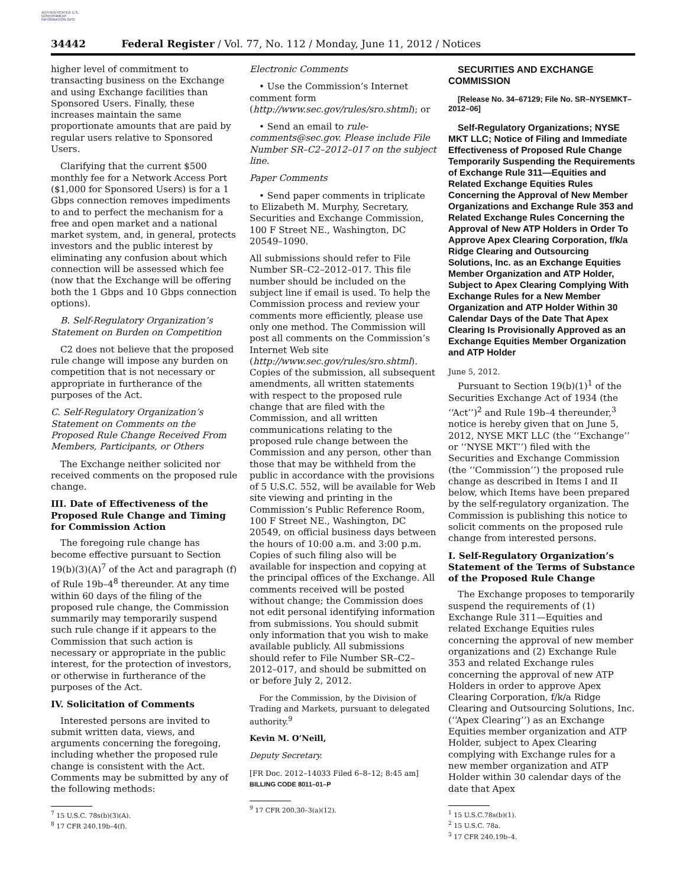AUTHENTICATED U.S. GOVERNMENT INFORMATION GPO
34442 Federal Register / Vol. 77, No. 112 / Monday, June 11, 2012 / Notices
higher level of commitment to transacting business on the Exchange and using Exchange facilities than Sponsored Users. Finally, these increases maintain the same proportionate amounts that are paid by regular users relative to Sponsored Users.
Clarifying that the current $500 monthly fee for a Network Access Port ($1,000 for Sponsored Users) is for a 1 Gbps connection removes impediments to and to perfect the mechanism for a free and open market and a national market system, and, in general, protects investors and the public interest by eliminating any confusion about which connection will be assessed which fee (now that the Exchange will be offering both the 1 Gbps and 10 Gbps connection options).
B. Self-Regulatory Organization’s Statement on Burden on Competition
C2 does not believe that the proposed rule change will impose any burden on competition that is not necessary or appropriate in furtherance of the purposes of the Act.
C. Self-Regulatory Organization’s Statement on Comments on the Proposed Rule Change Received From Members, Participants, or Others
The Exchange neither solicited nor received comments on the proposed rule change.
III. Date of Effectiveness of the Proposed Rule Change and Timing for Commission Action
The foregoing rule change has become effective pursuant to Section 19(b)(3)(A)<sup>7</sup> of the Act and paragraph (f) of Rule 19b–4<sup>8</sup> thereunder. At any time within 60 days of the filing of the proposed rule change, the Commission summarily may temporarily suspend such rule change if it appears to the Commission that such action is necessary or appropriate in the public interest, for the protection of investors, or otherwise in furtherance of the purposes of the Act.
IV. Solicitation of Comments
Interested persons are invited to submit written data, views, and arguments concerning the foregoing, including whether the proposed rule change is consistent with the Act. Comments may be submitted by any of the following methods:
<sup>7</sup> 15 U.S.C. 78s(b)(3)(A).
<sup>8</sup> 17 CFR 240.19b–4(f).
Electronic Comments
• Use the Commission’s Internet comment form (http://www.sec.gov/rules/sro.shtml); or
• Send an email to rule-comments@sec.gov. Please include File Number SR–C2–2012–017 on the subject line.
Paper Comments
• Send paper comments in triplicate to Elizabeth M. Murphy, Secretary, Securities and Exchange Commission, 100 F Street NE., Washington, DC 20549–1090.
All submissions should refer to File Number SR–C2–2012–017. This file number should be included on the subject line if email is used. To help the Commission process and review your comments more efficiently, please use only one method. The Commission will post all comments on the Commission’s Internet Web site (http://www.sec.gov/rules/sro.shtml). Copies of the submission, all subsequent amendments, all written statements with respect to the proposed rule change that are filed with the Commission, and all written communications relating to the proposed rule change between the Commission and any person, other than those that may be withheld from the public in accordance with the provisions of 5 U.S.C. 552, will be available for Web site viewing and printing in the Commission’s Public Reference Room, 100 F Street NE., Washington, DC 20549, on official business days between the hours of 10:00 a.m. and 3:00 p.m. Copies of such filing also will be available for inspection and copying at the principal offices of the Exchange. All comments received will be posted without change; the Commission does not edit personal identifying information from submissions. You should submit only information that you wish to make available publicly. All submissions should refer to File Number SR–C2–2012–017, and should be submitted on or before July 2, 2012.
For the Commission, by the Division of Trading and Markets, pursuant to delegated authority.<sup>9</sup>
Kevin M. O’Neill,
Deputy Secretary.
[FR Doc. 2012–14033 Filed 6–8–12; 8:45 am]
BILLING CODE 8011–01–P
<sup>9</sup> 17 CFR 200.30–3(a)(12).
SECURITIES AND EXCHANGE COMMISSION
[Release No. 34–67129; File No. SR–NYSEMKT–2012–06]
Self-Regulatory Organizations; NYSE MKT LLC; Notice of Filing and Immediate Effectiveness of Proposed Rule Change Temporarily Suspending the Requirements of Exchange Rule 311—Equities and Related Exchange Equities Rules Concerning the Approval of New Member Organizations and Exchange Rule 353 and Related Exchange Rules Concerning the Approval of New ATP Holders in Order To Approve Apex Clearing Corporation, f/k/a Ridge Clearing and Outsourcing Solutions, Inc. as an Exchange Equities Member Organization and ATP Holder, Subject to Apex Clearing Complying With Exchange Rules for a New Member Organization and ATP Holder Within 30 Calendar Days of the Date That Apex Clearing Is Provisionally Approved as an Exchange Equities Member Organization and ATP Holder
June 5, 2012.
Pursuant to Section 19(b)(1)<sup>1</sup> of the Securities Exchange Act of 1934 (the ‘‘Act’’)<sup>2</sup> and Rule 19b–4 thereunder,<sup>3</sup> notice is hereby given that on June 5, 2012, NYSE MKT LLC (the ‘‘Exchange’’ or ‘‘NYSE MKT’’) filed with the Securities and Exchange Commission (the ‘‘Commission’’) the proposed rule change as described in Items I and II below, which Items have been prepared by the self-regulatory organization. The Commission is publishing this notice to solicit comments on the proposed rule change from interested persons.
I. Self-Regulatory Organization’s Statement of the Terms of Substance of the Proposed Rule Change
The Exchange proposes to temporarily suspend the requirements of (1) Exchange Rule 311—Equities and related Exchange Equities rules concerning the approval of new member organizations and (2) Exchange Rule 353 and related Exchange rules concerning the approval of new ATP Holders in order to approve Apex Clearing Corporation, f/k/a Ridge Clearing and Outsourcing Solutions, Inc. (‘‘Apex Clearing’’) as an Exchange Equities member organization and ATP Holder, subject to Apex Clearing complying with Exchange rules for a new member organization and ATP Holder within 30 calendar days of the date that Apex
<sup>1</sup> 15 U.S.C.78s(b)(1).
<sup>2</sup> 15 U.S.C. 78a.
<sup>3</sup> 17 CFR 240.19b–4.